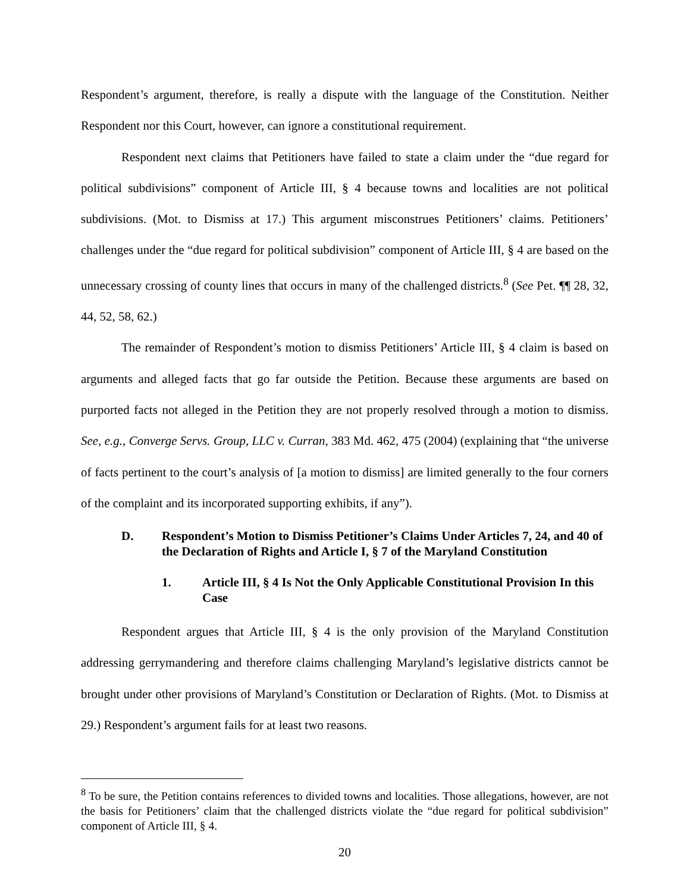Respondent’s argument, therefore, is really a dispute with the language of the Constitution. Neither Respondent nor this Court, however, can ignore a constitutional requirement.
Respondent next claims that Petitioners have failed to state a claim under the “due regard for political subdivisions” component of Article III, § 4 because towns and localities are not political subdivisions. (Mot. to Dismiss at 17.) This argument misconstrues Petitioners’ claims. Petitioners’ challenges under the “due regard for political subdivision” component of Article III, § 4 are based on the unnecessary crossing of county lines that occurs in many of the challenged districts.<sup>8</sup> (See Pet. ¶¶ 28, 32, 44, 52, 58, 62.)
The remainder of Respondent’s motion to dismiss Petitioners’ Article III, § 4 claim is based on arguments and alleged facts that go far outside the Petition. Because these arguments are based on purported facts not alleged in the Petition they are not properly resolved through a motion to dismiss. See, e.g., Converge Servs. Group, LLC v. Curran, 383 Md. 462, 475 (2004) (explaining that “the universe of facts pertinent to the court’s analysis of [a motion to dismiss] are limited generally to the four corners of the complaint and its incorporated supporting exhibits, if any”).
D. Respondent’s Motion to Dismiss Petitioner’s Claims Under Articles 7, 24, and 40 of the Declaration of Rights and Article I, § 7 of the Maryland Constitution
1. Article III, § 4 Is Not the Only Applicable Constitutional Provision In this Case
Respondent argues that Article III, § 4 is the only provision of the Maryland Constitution addressing gerrymandering and therefore claims challenging Maryland’s legislative districts cannot be brought under other provisions of Maryland’s Constitution or Declaration of Rights. (Mot. to Dismiss at 29.) Respondent’s argument fails for at least two reasons.
<sup>8</sup> To be sure, the Petition contains references to divided towns and localities. Those allegations, however, are not the basis for Petitioners’ claim that the challenged districts violate the “due regard for political subdivision” component of Article III, § 4.
20